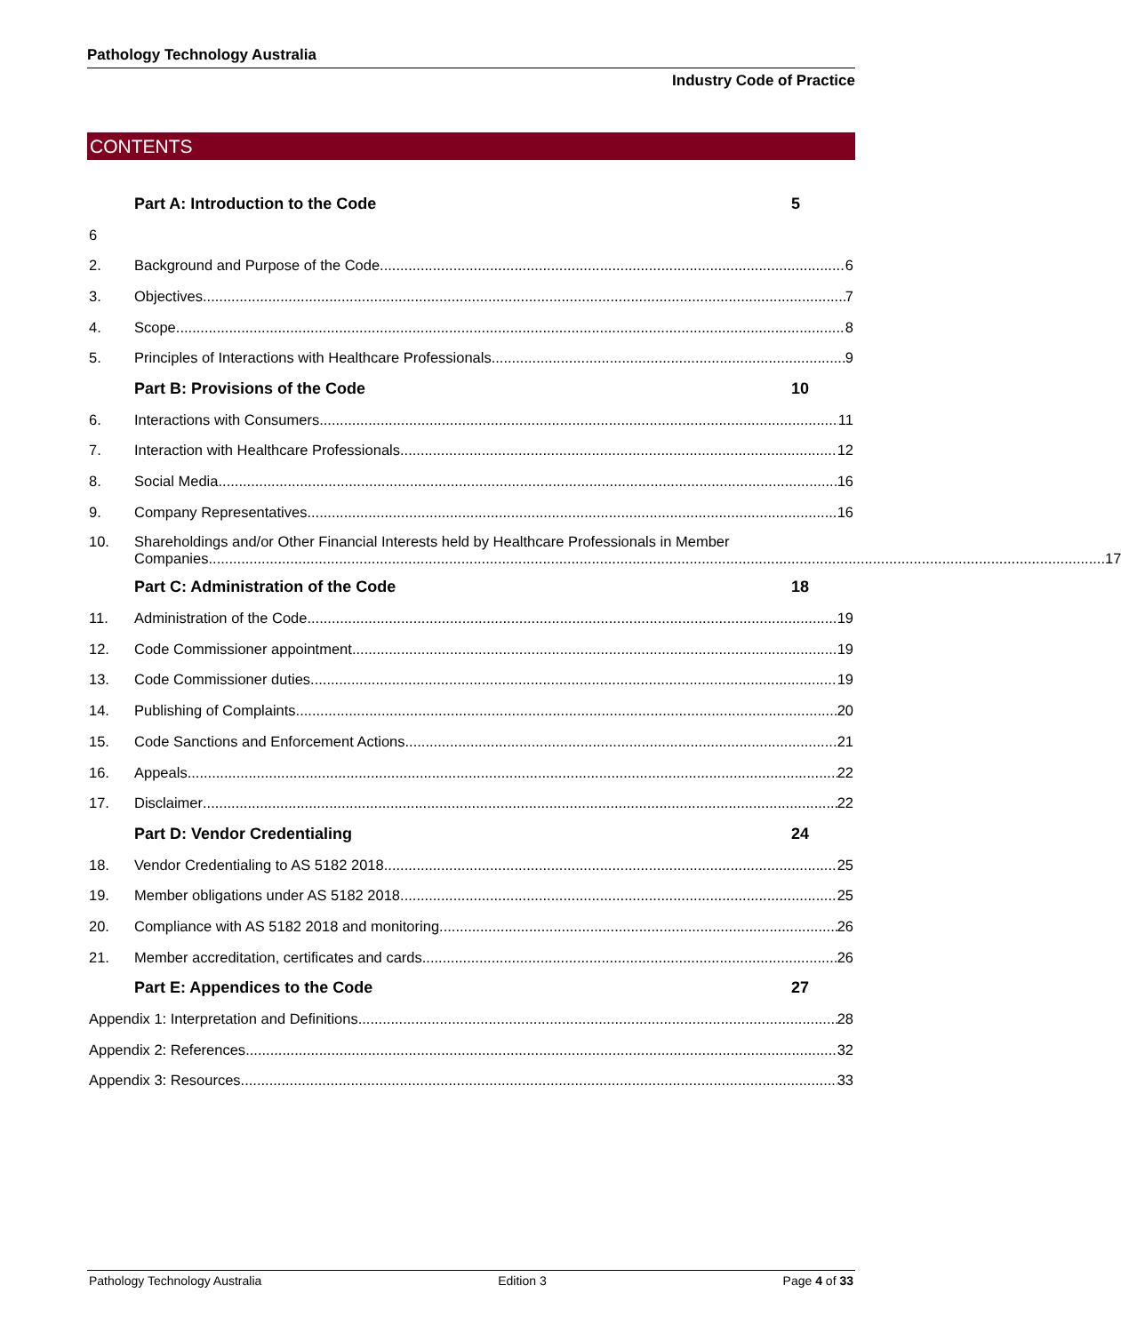Pathology Technology Australia
Industry Code of Practice
CONTENTS
Part A: Introduction to the Code 5
6
2. Background and Purpose of the Code 6
3. Objectives 7
4. Scope 8
5. Principles of Interactions with Healthcare Professionals 9
Part B: Provisions of the Code 10
6. Interactions with Consumers 11
7. Interaction with Healthcare Professionals 12
8. Social Media 16
9. Company Representatives 16
10. Shareholdings and/or Other Financial Interests held by Healthcare Professionals in Member
Companies 17
Part C: Administration of the Code 18
11. Administration of the Code 19
12. Code Commissioner appointment 19
13. Code Commissioner duties 19
14. Publishing of Complaints 20
15. Code Sanctions and Enforcement Actions 21
16. Appeals 22
17. Disclaimer 22
Part D: Vendor Credentialing 24
18. Vendor Credentialing to AS 5182 2018 25
19. Member obligations under AS 5182 2018 25
20. Compliance with AS 5182 2018 and monitoring 26
21. Member accreditation, certificates and cards 26
Part E: Appendices to the Code 27
Appendix 1: Interpretation and Definitions 28
Appendix 2: References 32
Appendix 3: Resources 33
Pathology Technology Australia Edition 3 Page 4 of 33